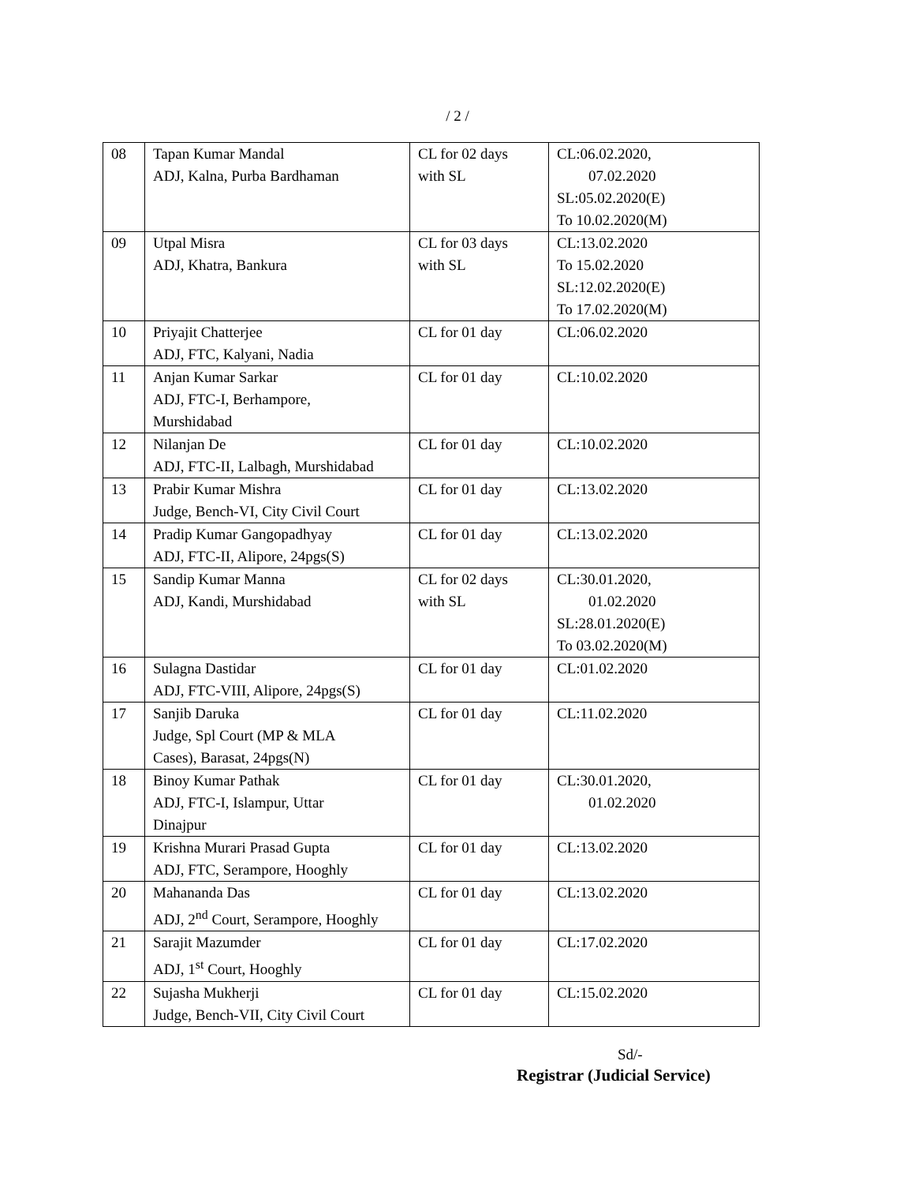/ 2 /
| 08 | Tapan Kumar Mandal ADJ, Kalna, Purba Bardhaman | CL for 02 days with SL | CL:06.02.2020, 07.02.2020 SL:05.02.2020(E) To 10.02.2020(M) |
| 09 | Utpal Misra ADJ, Khatra, Bankura | CL for 03 days with SL | CL:13.02.2020 To 15.02.2020 SL:12.02.2020(E) To 17.02.2020(M) |
| 10 | Priyajit Chatterjee ADJ, FTC, Kalyani, Nadia | CL for 01 day | CL:06.02.2020 |
| 11 | Anjan Kumar Sarkar ADJ, FTC-I, Berhampore, Murshidabad | CL for 01 day | CL:10.02.2020 |
| 12 | Nilanjan De ADJ, FTC-II, Lalbagh, Murshidabad | CL for 01 day | CL:10.02.2020 |
| 13 | Prabir Kumar Mishra Judge, Bench-VI, City Civil Court | CL for 01 day | CL:13.02.2020 |
| 14 | Pradip Kumar Gangopadhyay ADJ, FTC-II, Alipore, 24pgs(S) | CL for 01 day | CL:13.02.2020 |
| 15 | Sandip Kumar Manna ADJ, Kandi, Murshidabad | CL for 02 days with SL | CL:30.01.2020, 01.02.2020 SL:28.01.2020(E) To 03.02.2020(M) |
| 16 | Sulagna Dastidar ADJ, FTC-VIII, Alipore, 24pgs(S) | CL for 01 day | CL:01.02.2020 |
| 17 | Sanjib Daruka Judge, Spl Court (MP & MLA Cases), Barasat, 24pgs(N) | CL for 01 day | CL:11.02.2020 |
| 18 | Binoy Kumar Pathak ADJ, FTC-I, Islampur, Uttar Dinajpur | CL for 01 day | CL:30.01.2020, 01.02.2020 |
| 19 | Krishna Murari Prasad Gupta ADJ, FTC, Serampore, Hooghly | CL for 01 day | CL:13.02.2020 |
| 20 | Mahananda Das ADJ, 2<sup>nd</sup> Court, Serampore, Hooghly | CL for 01 day | CL:13.02.2020 |
| 21 | Sarajit Mazumder ADJ, 1<sup>st</sup> Court, Hooghly | CL for 01 day | CL:17.02.2020 |
| 22 | Sujasha Mukherji Judge, Bench-VII, City Civil Court | CL for 01 day | CL:15.02.2020 |
Sd/-
Registrar (Judicial Service)